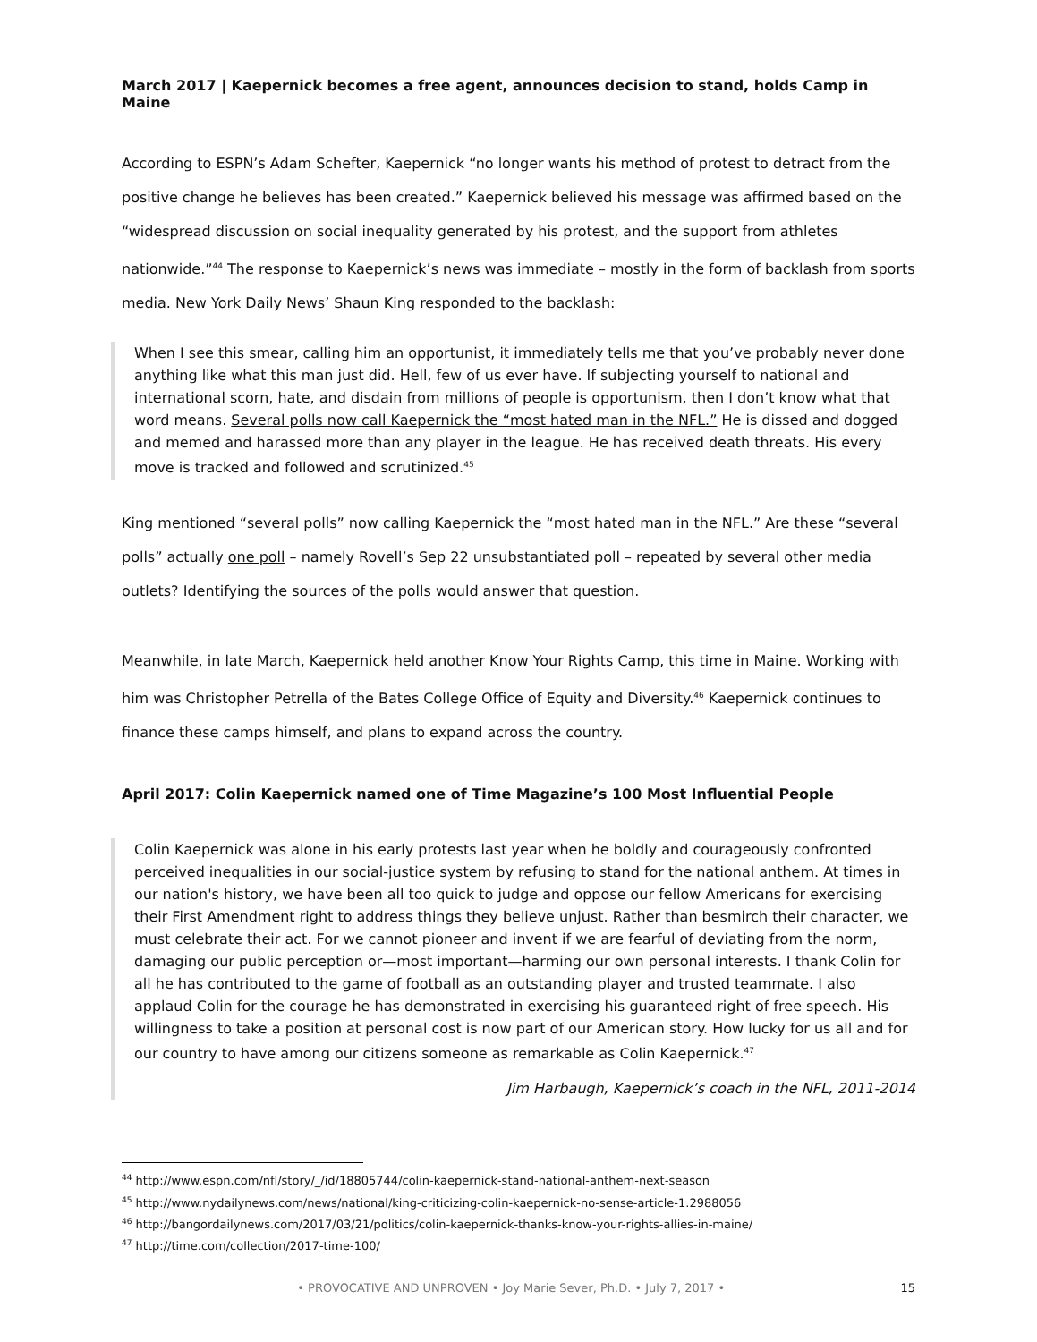March 2017 | Kaepernick becomes a free agent, announces decision to stand, holds Camp in Maine
According to ESPN’s Adam Schefter, Kaepernick “no longer wants his method of protest to detract from the positive change he believes has been created.” Kaepernick believed his message was affirmed based on the “widespread discussion on social inequality generated by his protest, and the support from athletes nationwide.”<sup>44</sup> The response to Kaepernick’s news was immediate – mostly in the form of backlash from sports media. New York Daily News’ Shaun King responded to the backlash:
When I see this smear, calling him an opportunist, it immediately tells me that you’ve probably never done anything like what this man just did. Hell, few of us ever have. If subjecting yourself to national and international scorn, hate, and disdain from millions of people is opportunism, then I don’t know what that word means. Several polls now call Kaepernick the “most hated man in the NFL.” He is dissed and dogged and memed and harassed more than any player in the league. He has received death threats. His every move is tracked and followed and scrutinized.<sup>45</sup>
King mentioned “several polls” now calling Kaepernick the “most hated man in the NFL.” Are these “several polls” actually one poll – namely Rovell’s Sep 22 unsubstantiated poll – repeated by several other media outlets? Identifying the sources of the polls would answer that question.
Meanwhile, in late March, Kaepernick held another Know Your Rights Camp, this time in Maine. Working with him was Christopher Petrella of the Bates College Office of Equity and Diversity.<sup>46</sup> Kaepernick continues to finance these camps himself, and plans to expand across the country.
April 2017: Colin Kaepernick named one of Time Magazine’s 100 Most Influential People
Colin Kaepernick was alone in his early protests last year when he boldly and courageously confronted perceived inequalities in our social-justice system by refusing to stand for the national anthem. At times in our nation's history, we have been all too quick to judge and oppose our fellow Americans for exercising their First Amendment right to address things they believe unjust. Rather than besmirch their character, we must celebrate their act. For we cannot pioneer and invent if we are fearful of deviating from the norm, damaging our public perception or—most important—harming our own personal interests. I thank Colin for all he has contributed to the game of football as an outstanding player and trusted teammate. I also applaud Colin for the courage he has demonstrated in exercising his guaranteed right of free speech. His willingness to take a position at personal cost is now part of our American story. How lucky for us all and for our country to have among our citizens someone as remarkable as Colin Kaepernick.<sup>47</sup>
Jim Harbaugh, Kaepernick’s coach in the NFL, 2011-2014
<sup>44</sup> http://www.espn.com/nfl/story/_/id/18805744/colin-kaepernick-stand-national-anthem-next-season
<sup>45</sup> http://www.nydailynews.com/news/national/king-criticizing-colin-kaepernick-no-sense-article-1.2988056
<sup>46</sup> http://bangordailynews.com/2017/03/21/politics/colin-kaepernick-thanks-know-your-rights-allies-in-maine/
<sup>47</sup> http://time.com/collection/2017-time-100/
• PROVOCATIVE AND UNPROVEN • Joy Marie Sever, Ph.D. • July 7, 2017 • 15